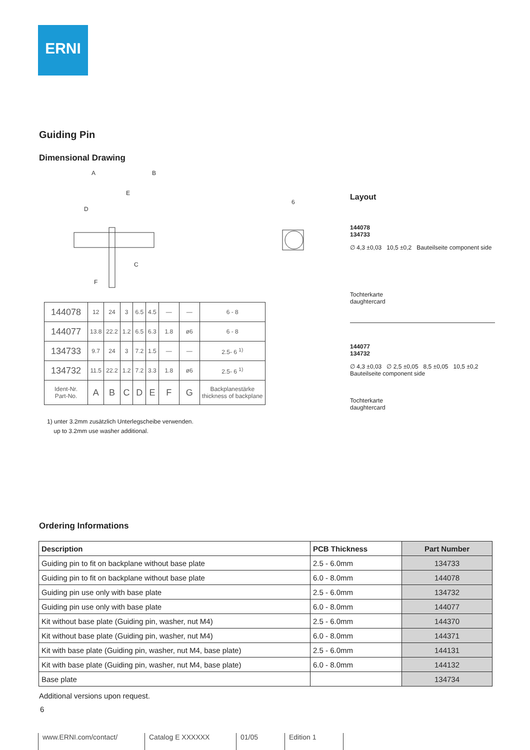ERNI
Guiding Pin
Dimensional Drawing
A
B
E
D
C
F
6
Layout
144078
134733
∅ 4,3 ±0,03 10,5 ±0,2 Bauteilseite component side
Tochterkarte
daughtercard
144077
134732
∅ 4,3 ±0,03 ∅ 2,5 ±0,05 8,5 ±0,05 10,5 ±0,2 Bauteilseite component side
Tochterkarte
daughtercard
| 144078 | 12 | 24 | 3 | 6.5 | 4.5 | — | — | 6 - 8 |
| 144077 | 13.8 | 22.2 | 1.2 | 6.5 | 6.3 | 1.8 | ø6 | 6 - 8 |
| 134733 | 9.7 | 24 | 3 | 7.2 | 1.5 | — | — | 2.5- 6 <sup>1)</sup> |
| 134732 | 11.5 | 22.2 | 1.2 | 7.2 | 3.3 | 1.8 | ø6 | 2.5- 6 <sup>1)</sup> |
| Ident-Nr. Part-No. | A | B | C | D | E | F | G | Backplanestärke thickness of backplane |
1) unter 3.2mm zusätzlich Unterlegscheibe verwenden.
up to 3.2mm use washer additional.
Ordering Informations
| Description | PCB Thickness | Part Number |
| --- | --- | --- |
| Guiding pin to fit on backplane without base plate | 2.5 - 6.0mm | 134733 |
| Guiding pin to fit on backplane without base plate | 6.0 - 8.0mm | 144078 |
| Guiding pin use only with base plate | 2.5 - 6.0mm | 134732 |
| Guiding pin use only with base plate | 6.0 - 8.0mm | 144077 |
| Kit without base plate (Guiding pin, washer, nut M4) | 2.5 - 6.0mm | 144370 |
| Kit without base plate (Guiding pin, washer, nut M4) | 6.0 - 8.0mm | 144371 |
| Kit with base plate (Guiding pin, washer, nut M4, base plate) | 2.5 - 6.0mm | 144131 |
| Kit with base plate (Guiding pin, washer, nut M4, base plate) | 6.0 - 8.0mm | 144132 |
| Base plate | | 134734 |
Additional versions upon request.
6
www.ERNI.com/contact/ Catalog E XXXXXX 01/05 Edition 1